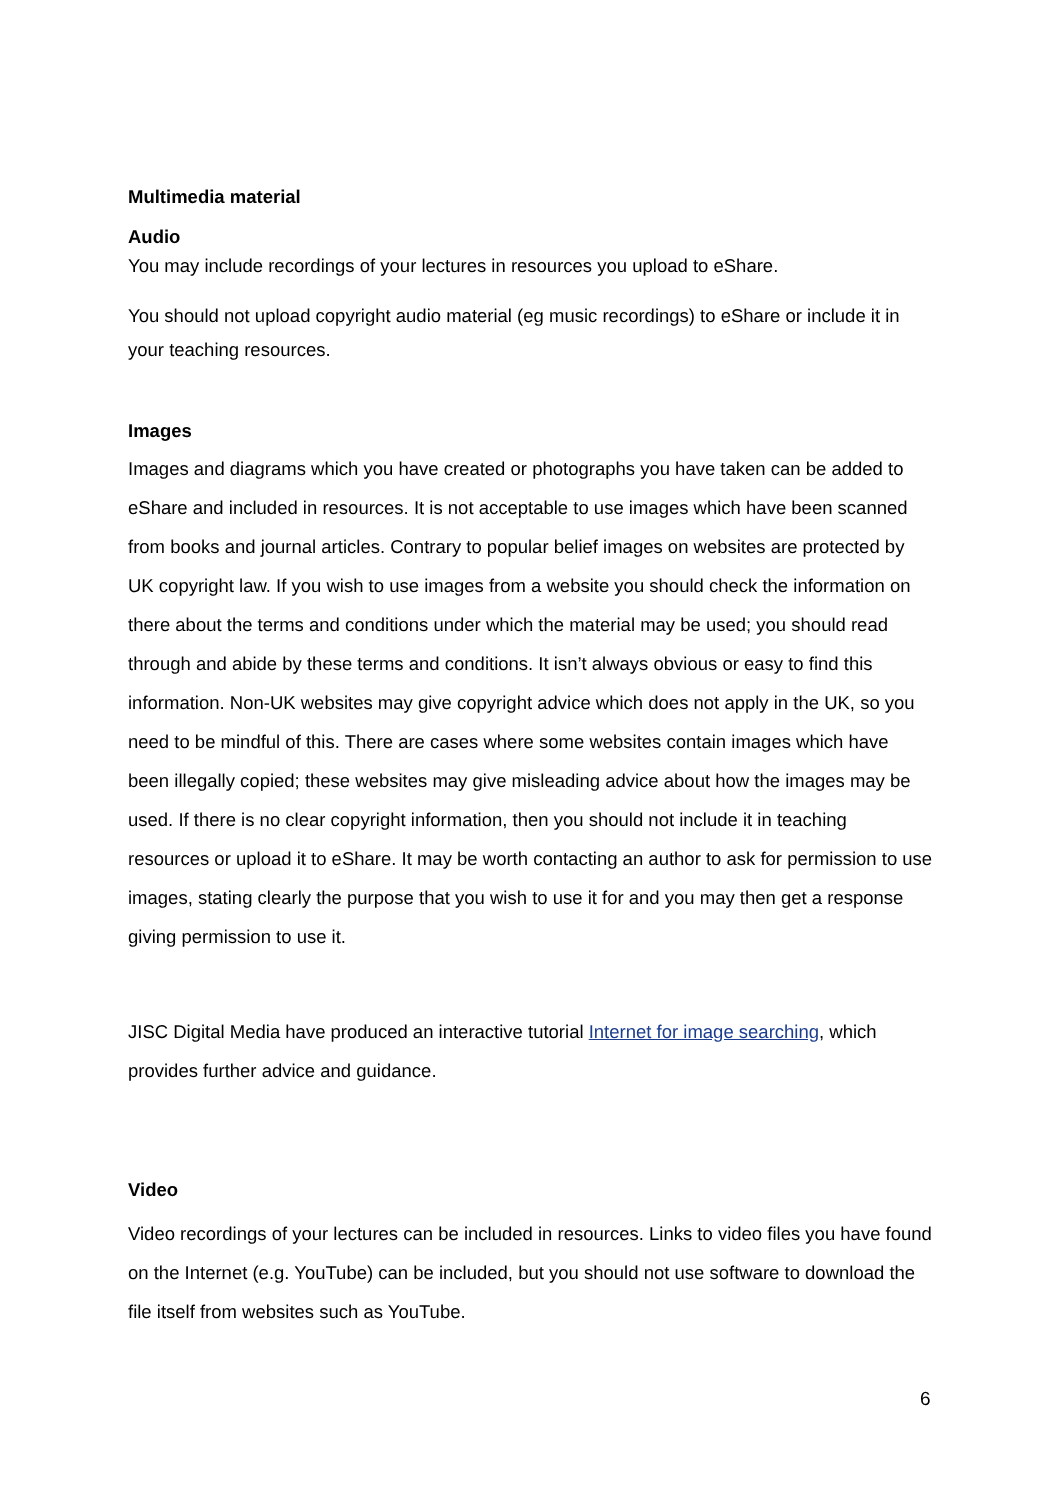Multimedia material
Audio
You may include recordings of your lectures in resources you upload to eShare.
You should not upload copyright audio material (eg music recordings) to eShare or include it in your teaching resources.
Images
Images and diagrams which you have created or photographs you have taken can be added to eShare and included in resources. It is not acceptable to use images which have been scanned from books and journal articles. Contrary to popular belief images on websites are protected by UK copyright law. If you wish to use images from a website you should check the information on there about the terms and conditions under which the material may be used; you should read through and abide by these terms and conditions. It isn’t always obvious or easy to find this information. Non-UK websites may give copyright advice which does not apply in the UK, so you need to be mindful of this. There are cases where some websites contain images which have been illegally copied; these websites may give misleading advice about how the images may be used. If there is no clear copyright information, then you should not include it in teaching resources or upload it to eShare. It may be worth contacting an author to ask for permission to use images, stating clearly the purpose that you wish to use it for and you may then get a response giving permission to use it.
JISC Digital Media have produced an interactive tutorial Internet for image searching, which provides further advice and guidance.
Video
Video recordings of your lectures can be included in resources. Links to video files you have found on the Internet (e.g. YouTube) can be included, but you should not use software to download the file itself from websites such as YouTube.
6